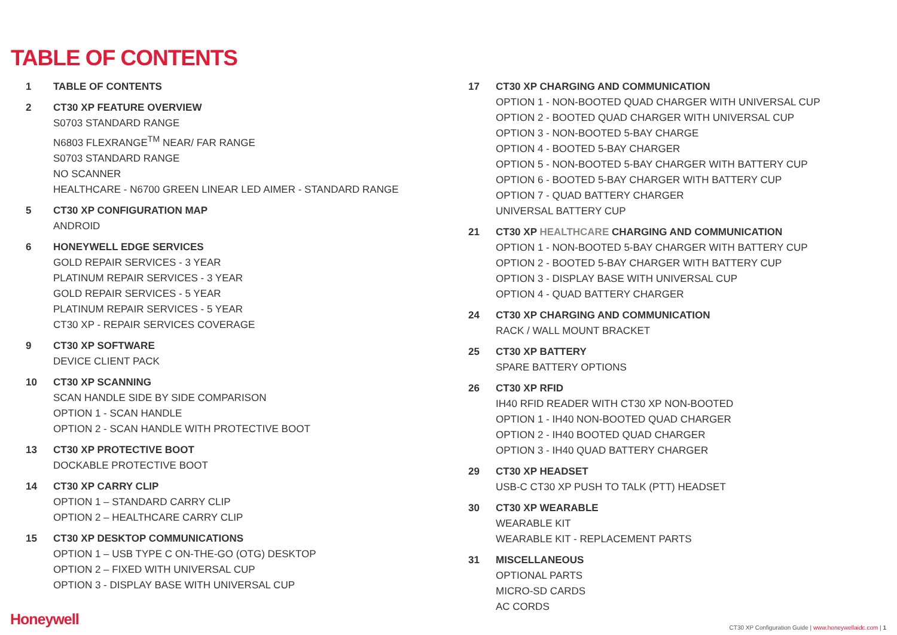TABLE OF CONTENTS
1 TABLE OF CONTENTS
2 CT30 XP FEATURE OVERVIEW
S0703 STANDARD RANGE
N6803 FLEXRANGE<sup>TM</sup> NEAR/ FAR RANGE
S0703 STANDARD RANGE
NO SCANNER
HEALTHCARE - N6700 GREEN LINEAR LED AIMER - STANDARD RANGE
5 CT30 XP CONFIGURATION MAP
ANDROID
6 HONEYWELL EDGE SERVICES
GOLD REPAIR SERVICES - 3 YEAR
PLATINUM REPAIR SERVICES - 3 YEAR
GOLD REPAIR SERVICES - 5 YEAR
PLATINUM REPAIR SERVICES - 5 YEAR
CT30 XP - REPAIR SERVICES COVERAGE
9 CT30 XP SOFTWARE
DEVICE CLIENT PACK
10 CT30 XP SCANNING
SCAN HANDLE SIDE BY SIDE COMPARISON
OPTION 1 - SCAN HANDLE
OPTION 2 - SCAN HANDLE WITH PROTECTIVE BOOT
13 CT30 XP PROTECTIVE BOOT
DOCKABLE PROTECTIVE BOOT
14 CT30 XP CARRY CLIP
OPTION 1 – STANDARD CARRY CLIP
OPTION 2 – HEALTHCARE CARRY CLIP
15 CT30 XP DESKTOP COMMUNICATIONS
OPTION 1 – USB TYPE C ON-THE-GO (OTG) DESKTOP
OPTION 2 – FIXED WITH UNIVERSAL CUP
OPTION 3 - DISPLAY BASE WITH UNIVERSAL CUP
17 CT30 XP CHARGING AND COMMUNICATION
OPTION 1 - NON-BOOTED QUAD CHARGER WITH UNIVERSAL CUP
OPTION 2 - BOOTED QUAD CHARGER WITH UNIVERSAL CUP
OPTION 3 - NON-BOOTED 5-BAY CHARGE
OPTION 4 - BOOTED 5-BAY CHARGER
OPTION 5 - NON-BOOTED 5-BAY CHARGER WITH BATTERY CUP
OPTION 6 - BOOTED 5-BAY CHARGER WITH BATTERY CUP
OPTION 7 - QUAD BATTERY CHARGER
UNIVERSAL BATTERY CUP
21 CT30 XP HEALTHCARE CHARGING AND COMMUNICATION
OPTION 1 - NON-BOOTED 5-BAY CHARGER WITH BATTERY CUP
OPTION 2 - BOOTED 5-BAY CHARGER WITH BATTERY CUP
OPTION 3 - DISPLAY BASE WITH UNIVERSAL CUP
OPTION 4 - QUAD BATTERY CHARGER
24 CT30 XP CHARGING AND COMMUNICATION
RACK / WALL MOUNT BRACKET
25 CT30 XP BATTERY
SPARE BATTERY OPTIONS
26 CT30 XP RFID
IH40 RFID READER WITH CT30 XP NON-BOOTED
OPTION 1 - IH40 NON-BOOTED QUAD CHARGER
OPTION 2 - IH40 BOOTED QUAD CHARGER
OPTION 3 - IH40 QUAD BATTERY CHARGER
29 CT30 XP HEADSET
USB-C CT30 XP PUSH TO TALK (PTT) HEADSET
30 CT30 XP WEARABLE
WEARABLE KIT
WEARABLE KIT - REPLACEMENT PARTS
31 MISCELLANEOUS
OPTIONAL PARTS
MICRO-SD CARDS
AC CORDS
Honeywell
CT30 XP Configuration Guide | www.honeywellaidc.com | 1